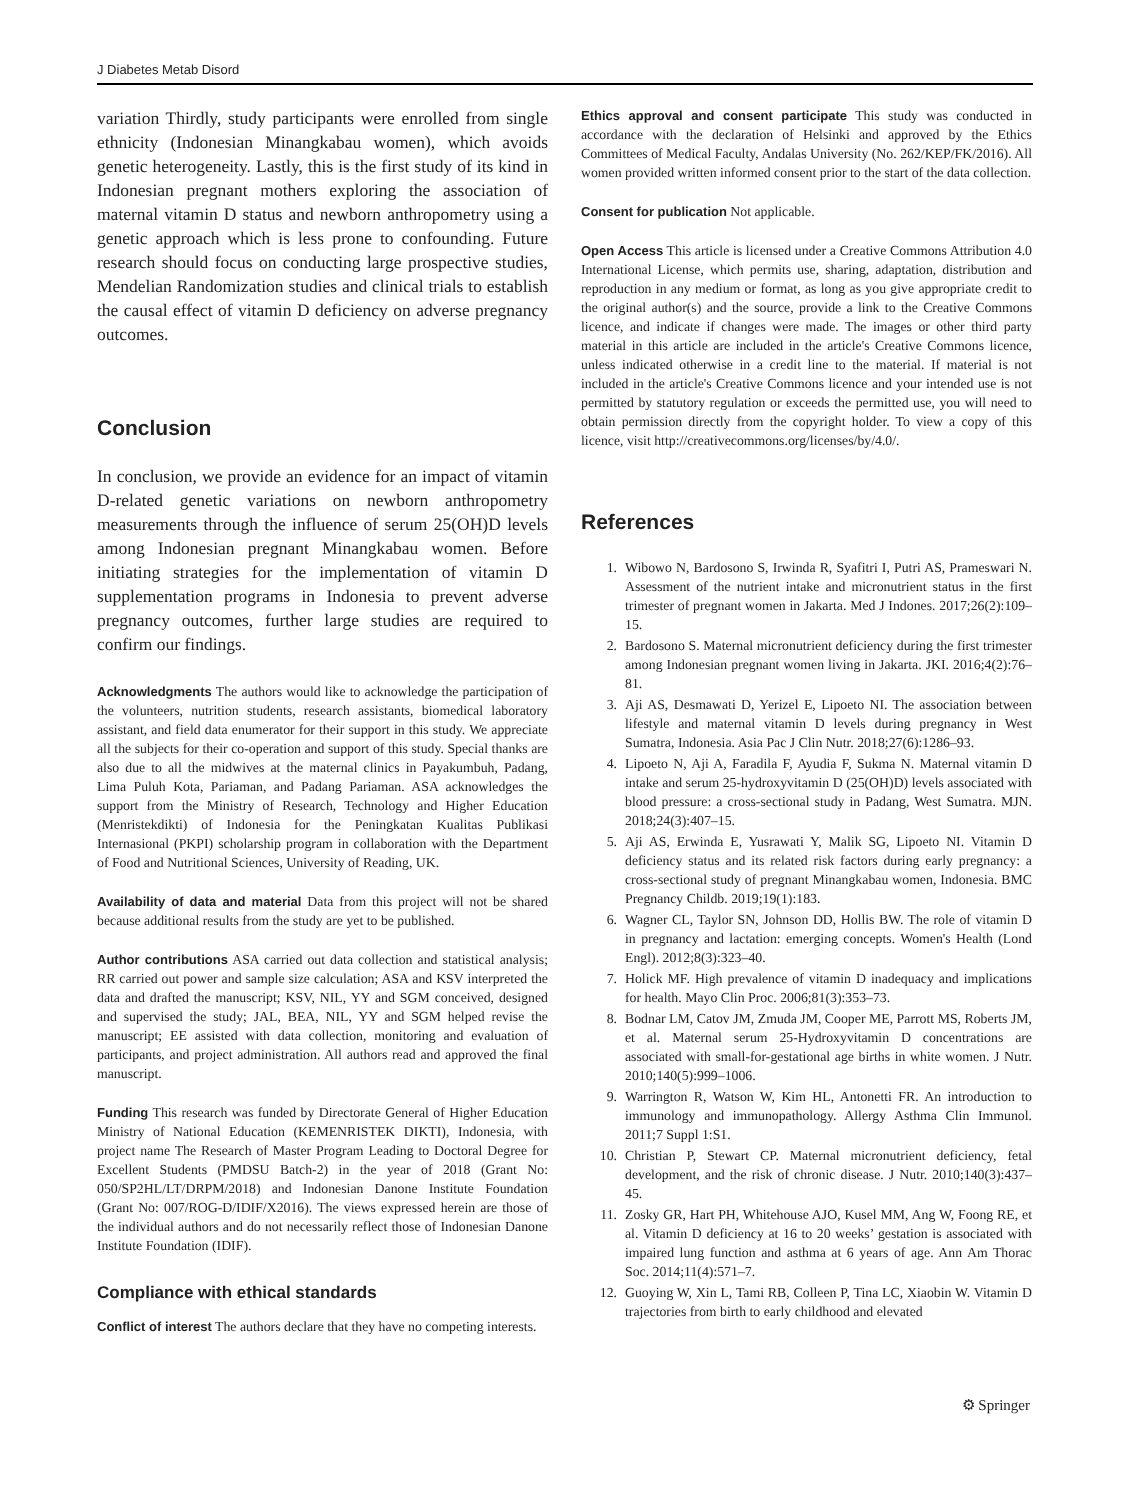J Diabetes Metab Disord
variation Thirdly, study participants were enrolled from single ethnicity (Indonesian Minangkabau women), which avoids genetic heterogeneity. Lastly, this is the first study of its kind in Indonesian pregnant mothers exploring the association of maternal vitamin D status and newborn anthropometry using a genetic approach which is less prone to confounding. Future research should focus on conducting large prospective studies, Mendelian Randomization studies and clinical trials to establish the causal effect of vitamin D deficiency on adverse pregnancy outcomes.
Conclusion
In conclusion, we provide an evidence for an impact of vitamin D-related genetic variations on newborn anthropometry measurements through the influence of serum 25(OH)D levels among Indonesian pregnant Minangkabau women. Before initiating strategies for the implementation of vitamin D supplementation programs in Indonesia to prevent adverse pregnancy outcomes, further large studies are required to confirm our findings.
Acknowledgments The authors would like to acknowledge the participation of the volunteers, nutrition students, research assistants, biomedical laboratory assistant, and field data enumerator for their support in this study. We appreciate all the subjects for their co-operation and support of this study. Special thanks are also due to all the midwives at the maternal clinics in Payakumbuh, Padang, Lima Puluh Kota, Pariaman, and Padang Pariaman. ASA acknowledges the support from the Ministry of Research, Technology and Higher Education (Menristekdikti) of Indonesia for the Peningkatan Kualitas Publikasi Internasional (PKPI) scholarship program in collaboration with the Department of Food and Nutritional Sciences, University of Reading, UK.
Availability of data and material Data from this project will not be shared because additional results from the study are yet to be published.
Author contributions ASA carried out data collection and statistical analysis; RR carried out power and sample size calculation; ASA and KSV interpreted the data and drafted the manuscript; KSV, NIL, YY and SGM conceived, designed and supervised the study; JAL, BEA, NIL, YY and SGM helped revise the manuscript; EE assisted with data collection, monitoring and evaluation of participants, and project administration. All authors read and approved the final manuscript.
Funding This research was funded by Directorate General of Higher Education Ministry of National Education (KEMENRISTEK DIKTI), Indonesia, with project name The Research of Master Program Leading to Doctoral Degree for Excellent Students (PMDSU Batch-2) in the year of 2018 (Grant No: 050/SP2HL/LT/DRPM/2018) and Indonesian Danone Institute Foundation (Grant No: 007/ROG-D/IDIF/X2016). The views expressed herein are those of the individual authors and do not necessarily reflect those of Indonesian Danone Institute Foundation (IDIF).
Compliance with ethical standards
Conflict of interest The authors declare that they have no competing interests.
Ethics approval and consent participate This study was conducted in accordance with the declaration of Helsinki and approved by the Ethics Committees of Medical Faculty, Andalas University (No. 262/KEP/FK/2016). All women provided written informed consent prior to the start of the data collection.
Consent for publication Not applicable.
Open Access This article is licensed under a Creative Commons Attribution 4.0 International License, which permits use, sharing, adaptation, distribution and reproduction in any medium or format, as long as you give appropriate credit to the original author(s) and the source, provide a link to the Creative Commons licence, and indicate if changes were made. The images or other third party material in this article are included in the article's Creative Commons licence, unless indicated otherwise in a credit line to the material. If material is not included in the article's Creative Commons licence and your intended use is not permitted by statutory regulation or exceeds the permitted use, you will need to obtain permission directly from the copyright holder. To view a copy of this licence, visit http://creativecommons.org/licenses/by/4.0/.
References
1. Wibowo N, Bardosono S, Irwinda R, Syafitri I, Putri AS, Prameswari N. Assessment of the nutrient intake and micronutrient status in the first trimester of pregnant women in Jakarta. Med J Indones. 2017;26(2):109–15.
2. Bardosono S. Maternal micronutrient deficiency during the first trimester among Indonesian pregnant women living in Jakarta. JKI. 2016;4(2):76–81.
3. Aji AS, Desmawati D, Yerizel E, Lipoeto NI. The association between lifestyle and maternal vitamin D levels during pregnancy in West Sumatra, Indonesia. Asia Pac J Clin Nutr. 2018;27(6):1286–93.
4. Lipoeto N, Aji A, Faradila F, Ayudia F, Sukma N. Maternal vitamin D intake and serum 25-hydroxyvitamin D (25(OH)D) levels associated with blood pressure: a cross-sectional study in Padang, West Sumatra. MJN. 2018;24(3):407–15.
5. Aji AS, Erwinda E, Yusrawati Y, Malik SG, Lipoeto NI. Vitamin D deficiency status and its related risk factors during early pregnancy: a cross-sectional study of pregnant Minangkabau women, Indonesia. BMC Pregnancy Childb. 2019;19(1):183.
6. Wagner CL, Taylor SN, Johnson DD, Hollis BW. The role of vitamin D in pregnancy and lactation: emerging concepts. Women's Health (Lond Engl). 2012;8(3):323–40.
7. Holick MF. High prevalence of vitamin D inadequacy and implications for health. Mayo Clin Proc. 2006;81(3):353–73.
8. Bodnar LM, Catov JM, Zmuda JM, Cooper ME, Parrott MS, Roberts JM, et al. Maternal serum 25-Hydroxyvitamin D concentrations are associated with small-for-gestational age births in white women. J Nutr. 2010;140(5):999–1006.
9. Warrington R, Watson W, Kim HL, Antonetti FR. An introduction to immunology and immunopathology. Allergy Asthma Clin Immunol. 2011;7 Suppl 1:S1.
10. Christian P, Stewart CP. Maternal micronutrient deficiency, fetal development, and the risk of chronic disease. J Nutr. 2010;140(3):437–45.
11. Zosky GR, Hart PH, Whitehouse AJO, Kusel MM, Ang W, Foong RE, et al. Vitamin D deficiency at 16 to 20 weeks’ gestation is associated with impaired lung function and asthma at 6 years of age. Ann Am Thorac Soc. 2014;11(4):571–7.
12. Guoying W, Xin L, Tami RB, Colleen P, Tina LC, Xiaobin W. Vitamin D trajectories from birth to early childhood and elevated
⚙ Springer